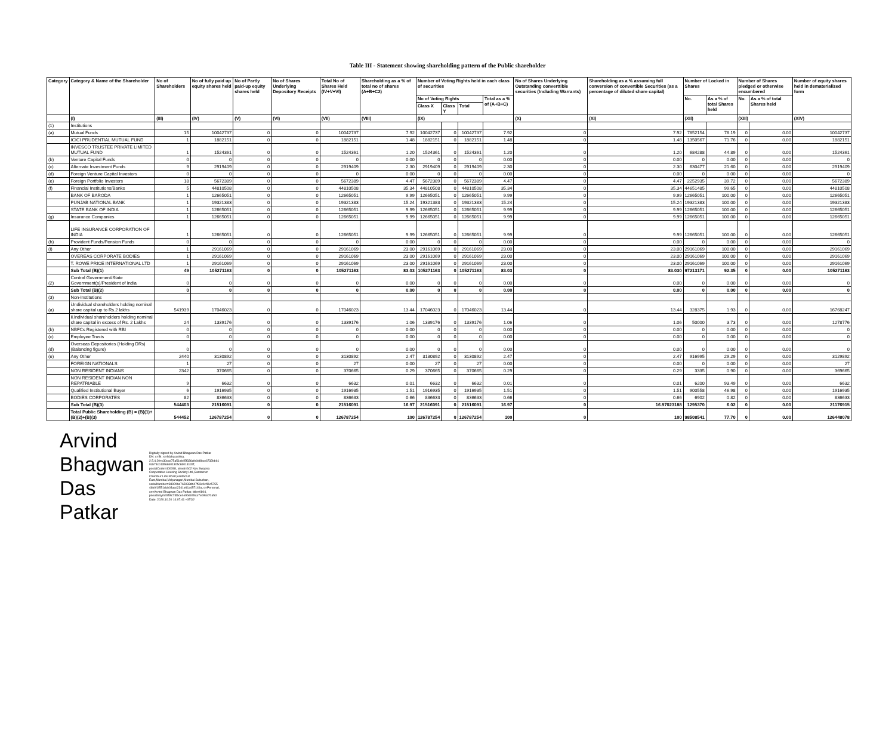Table III - Statement showing shareholding pattern of the Public shareholder
| Category | Category & Name of the Shareholder | No of Shareholders | No of fully paid up equity shares held | No of Partly paid-up equity shares held | No of Shares Underlying Depository Receipts | Total No of Shares Held (IV+V+VI) | Shareholding as a % of total no of shares (A+B+C2) | Number of Voting Rights held in each class of securities | | | | No of Shares Underlying Outstanding converttible securities (Including Warrants) | Shareholding as a % assuming full conversion of convertible Securities (as a percentage of diluted share capital) | Number of Locked in Shares | | Number of Shares pledged or otherwise encumbered | | Number of equity shares held in dematerialized form |
| --- | --- | --- | --- | --- | --- | --- | --- | --- | --- | --- | --- | --- | --- | --- | --- | --- | --- | --- |
| | | | | | | | | No of Voting Rights | | | Total as a % of (A+B+C) | | | No. | As a % of total Shares held | No. | As a % of total Shares held | |
| | | | | | | | | Class X | Class Y | Total | | | | | | | | |
| | (I) | (III) | (IV) | (V) | (VI) | (VII) | (VIII) | (IX) | | | | (X) | (XI) | (XII) | | (XIII) | | (XIV) |
| (1) | Institutions | | | | | | | | | | | | | | | | | |
| (a) | Mutual Funds | 15 | 10042737 | 0 | 0 | 10042737 | 7.92 | 10042737 | 0 | 10042737 | 7.92 | 0 | 7.92 | 7852154 | 78.19 | 0 | 0.00 | 10042737 |
| | ICICI PRUDENTIAL MUTUAL FUND | 1 | 1882151 | 0 | 0 | 1882151 | 1.48 | 1882151 | 0 | 1882151 | 1.48 | 0 | 1.48 | 1350567 | 71.76 | 0 | 0.00 | 1882151 |
| | INVESCO TRUSTEE PRIVATE LIMITED MUTUAL FUND | 1 | 1524361 | 0 | 0 | 1524361 | 1.20 | 1524361 | 0 | 1524361 | 1.20 | 0 | 1.20 | 684288 | 44.89 | 0 | 0.00 | 1524361 |
| (b) | Venture Capital Funds | 0 | 0 | 0 | 0 | 0 | 0.00 | 0 | 0 | 0 | 0.00 | 0 | 0.00 | 0 | 0.00 | 0 | 0.00 | 0 |
| (c) | Alternate Investment Funds | 9 | 2919409 | 0 | 0 | 2919409 | 2.30 | 2919409 | 0 | 2919409 | 2.30 | 0 | 2.30 | 630477 | 21.60 | 0 | 0.00 | 2919409 |
| (d) | Foreign Venture Capital Investors | 0 | 0 | 0 | 0 | 0 | 0.00 | 0 | 0 | 0 | 0.00 | 0 | 0.00 | 0 | 0.00 | 0 | 0.00 | 0 |
| (e) | Foreign Portfolio Investors | 18 | 5672389 | 0 | 0 | 5672389 | 4.47 | 5672389 | 0 | 5672389 | 4.47 | 0 | 4.47 | 2252935 | 39.72 | 0 | 0.00 | 5672389 |
| (f) | Financial Institutions/Banks | 5 | 44810508 | 0 | 0 | 44810508 | 35.34 | 44810508 | 0 | 44810508 | 35.34 | 0 | 35.34 | 44651485 | 99.65 | 0 | 0.00 | 44810508 |
| | BANK OF BARODA | 1 | 12665051 | 0 | 0 | 12665051 | 9.99 | 12665051 | 0 | 12665051 | 9.99 | 0 | 9.99 | 12665051 | 100.00 | 0 | 0.00 | 12665051 |
| | PUNJAB NATIONAL BANK | 1 | 19321383 | 0 | 0 | 19321383 | 15.24 | 19321383 | 0 | 19321383 | 15.24 | 0 | 15.24 | 19321383 | 100.00 | 0 | 0.00 | 19321383 |
| | STATE BANK OF INDIA | 1 | 12665051 | 0 | 0 | 12665051 | 9.99 | 12665051 | 0 | 12665051 | 9.99 | 0 | 9.99 | 12665051 | 100.00 | 0 | 0.00 | 12665051 |
| (g) | Insurance Companies | 1 | 12665051 | 0 | 0 | 12665051 | 9.99 | 12665051 | 0 | 12665051 | 9.99 | 0 | 9.99 | 12665051 | 100.00 | 0 | 0.00 | 12665051 |
| | LIFE INSURANCE CORPORATION OF INDIA | 1 | 12665051 | 0 | 0 | 12665051 | 9.99 | 12665051 | 0 | 12665051 | 9.99 | 0 | 9.99 | 12665051 | 100.00 | 0 | 0.00 | 12665051 |
| (h) | Provident Funds/Pension Funds | 0 | 0 | 0 | 0 | 0 | 0.00 | 0 | 0 | 0 | 0.00 | 0 | 0.00 | 0 | 0.00 | 0 | 0.00 | 0 |
| (i) | Any Other | 1 | 29161069 | 0 | 0 | 29161069 | 23.00 | 29161069 | 0 | 29161069 | 23.00 | 0 | 23.00 | 29161069 | 100.00 | 0 | 0.00 | 29161069 |
| | OVEREAS CORPORATE BODIES | 1 | 29161069 | 0 | 0 | 29161069 | 23.00 | 29161069 | 0 | 29161069 | 23.00 | 0 | 23.00 | 29161069 | 100.00 | 0 | 0.00 | 29161069 |
| | T. ROWE PRICE INTERNATIONAL LTD | 1 | 29161069 | 0 | 0 | 29161069 | 23.00 | 29161069 | 0 | 29161069 | 23.00 | 0 | 23.00 | 29161069 | 100.00 | 0 | 0.00 | 29161069 |
| | Sub Total (B)(1) | 49 | 105271163 | 0 | 0 | 105271163 | 83.03 | 105271163 | 0 | 105271163 | 83.03 | 0 | 83.030 | 97213171 | 92.35 | 0 | 0.00 | 105271163 |
| (2) | Central Government/State Government(s)/President of India | 0 | 0 | 0 | 0 | 0 | 0.00 | 0 | 0 | 0 | 0.00 | 0 | 0.00 | 0 | 0.00 | 0 | 0.00 | 0 |
| | Sub Total (B)(2) | 0 | 0 | 0 | 0 | 0 | 0.00 | 0 | 0 | 0 | 0.00 | 0 | 0.00 | 0 | 0.00 | 0 | 0.00 | 0 |
| (3) | Non-Institutions | | | | | | | | | | | | | | | | | |
| (a) | i.Individual shareholders holding nominal share capital up to Rs.2 lakhs | 541939 | 17046023 | 0 | 0 | 17046023 | 13.44 | 17046023 | 0 | 17046023 | 13.44 | 0 | 13.44 | 328375 | 1.93 | 0 | 0.00 | 16768247 |
| | ii.Individual shareholders holding nominal share capital in excess of Rs. 2 Lakhs | 24 | 1339176 | 0 | 0 | 1339176 | 1.06 | 1339176 | 0 | 1339176 | 1.06 | 0 | 1.06 | 50000 | 3.73 | 0 | 0.00 | 1278776 |
| (b) | NBFCs Registered with RBI | 0 | 0 | 0 | 0 | 0 | 0.00 | 0 | 0 | 0 | 0.00 | 0 | 0.00 | 0 | 0.00 | 0 | 0.00 | 0 |
| (c) | Employee Trusts | 0 | 0 | 0 | 0 | 0 | 0.00 | 0 | 0 | 0 | 0.00 | 0 | 0.00 | 0 | 0.00 | 0 | 0.00 | 0 |
| (d) | Overseas Depositories (Holding DRs)(Balancing figure) | 0 | 0 | 0 | 0 | 0 | 0.00 | 0 | 0 | 0 | 0.00 | 0 | 0.00 | 0 | 0.00 | 0 | 0.00 | 0 |
| (e) | Any Other | 2440 | 3130892 | 0 | 0 | 3130892 | 2.47 | 3130892 | 0 | 3130892 | 2.47 | 0 | 2.47 | 916995 | 29.29 | 0 | 0.00 | 3129892 |
| | FOREIGN NATIONALS | 1 | 27 | 0 | 0 | 27 | 0.00 | 27 | 0 | 27 | 0.00 | 0 | 0.00 | 0 | 0.00 | 0 | 0.00 | 27 |
| | NON RESIDENT INDIANS | 2342 | 370665 | 0 | 0 | 370665 | 0.29 | 370665 | 0 | 370665 | 0.29 | 0 | 0.29 | 3335 | 0.90 | 0 | 0.00 | 369665 |
| | NON RESIDENT INDIAN NON REPATRIABLE | 9 | 6632 | 0 | 0 | 6632 | 0.01 | 6632 | 0 | 6632 | 0.01 | 0 | 0.01 | 6200 | 93.49 | 0 | 0.00 | 6632 |
| | Qualified Institutional Buyer | 6 | 1916935 | 0 | 0 | 1916935 | 1.51 | 1916935 | 0 | 1916935 | 1.51 | 0 | 1.51 | 900558 | 46.98 | 0 | 0.00 | 1916935 |
| | BODIES CORPORATES | 82 | 836633 | 0 | 0 | 836633 | 0.66 | 836633 | 0 | 836633 | 0.66 | 0 | 0.66 | 6902 | 0.82 | 0 | 0.00 | 836633 |
| | Sub Total (B)(3) | 544403 | 21516091 | 0 | 0 | 21516091 | 16.97 | 21516091 | 0 | 21516091 | 16.97 | 0 | 16.97023188 | 1295370 | 6.02 | 0 | 0.00 | 21176915 |
| | Total Public Shareholding (B) = (B)(1)+(B)(2)+(B)(3) | 544452 | 126787254 | 0 | 0 | 126787254 | 100 | 126787254 | 0 | 126787254 | 100 | 0 | 100 | 98508541 | 77.70 | 0 | 0.00 | 126448078 |
Arvind Bhagwan Das Patkar
Digitally signed by Arvind Bhagwan Das Patkar
DN: c=IN, st=Maharashtra,
2.5.4.20=c30ccd75a51eb45f336afe0d8bce6732bb61
0cb73cc43566b01305c6b013137f,
postalCode=400098, street=602 Nav Swapna
Cooperative Housing Society Ltd.,Santacruz
Chembur Link Road,Santacruz
East,Mumbai,Vidyanagari,Mumbai Suburban,
serialNumber=38920ba765033dd47f93c0cf11c5755
46b0f1f551dcb03acd2341e61a457149a, o=Personal,
cn=Arvind Bhagwan Das Patkar, title=0804,
pseudonym=9f9fc7fdbce4e9b6678ca7e099a70a5d
Date: 2020.10.20 14:07:41 +05'30'